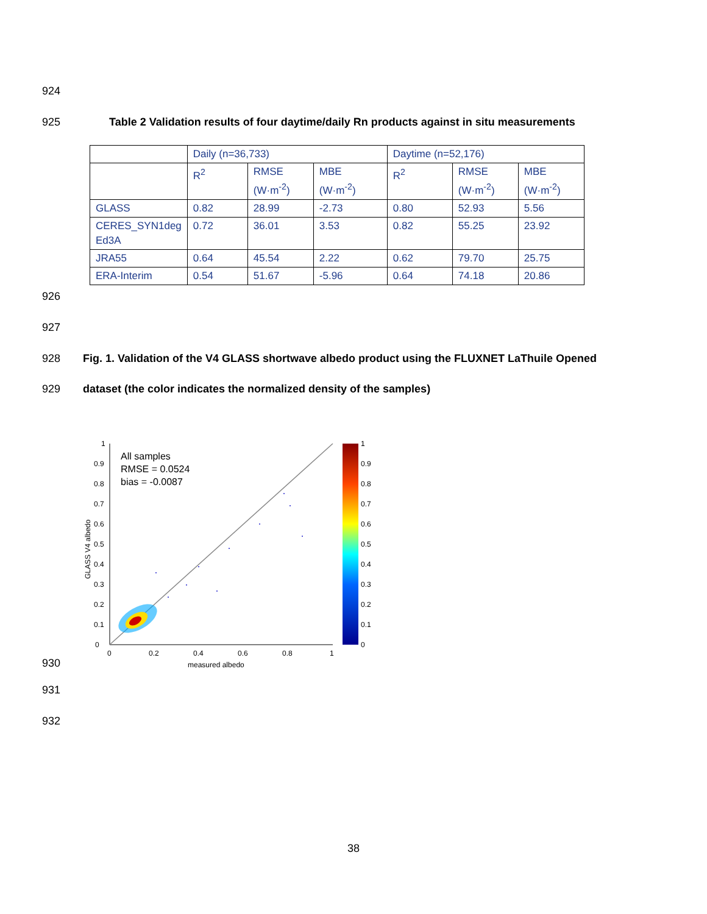924
925 Table 2 Validation results of four daytime/daily Rn products against in situ measurements
| | Daily (n=36,733) | | | Daytime (n=52,176) | | |
| | R<sup>2</sup> | RMSE (W·m<sup>-2</sup>) | MBE (W·m<sup>-2</sup>) | R<sup>2</sup> | RMSE (W·m<sup>-2</sup>) | MBE (W·m<sup>-2</sup>) |
| GLASS | 0.82 | 28.99 | -2.73 | 0.80 | 52.93 | 5.56 |
| CERES_SYN1deg Ed3A | 0.72 | 36.01 | 3.53 | 0.82 | 55.25 | 23.92 |
| JRA55 | 0.64 | 45.54 | 2.22 | 0.62 | 79.70 | 25.75 |
| ERA-Interim | 0.54 | 51.67 | -5.96 | 0.64 | 74.18 | 20.86 |
926
927
928 Fig. 1. Validation of the V4 GLASS shortwave albedo product using the FLUXNET LaThuile Opened
929 dataset (the color indicates the normalized density of the samples)
930
All samples
RMSE = 0.0524
bias = -0.0087
0
0.2
0.4
0.6
0.8
1
measured albedo
0
0.1
0.2
0.3
0.4
0.5
0.6
0.7
0.8
0.9
1
GLASS V4 albedo
0
0.1
0.2
0.3
0.4
0.5
0.6
0.7
0.8
0.9
1
931
932
38